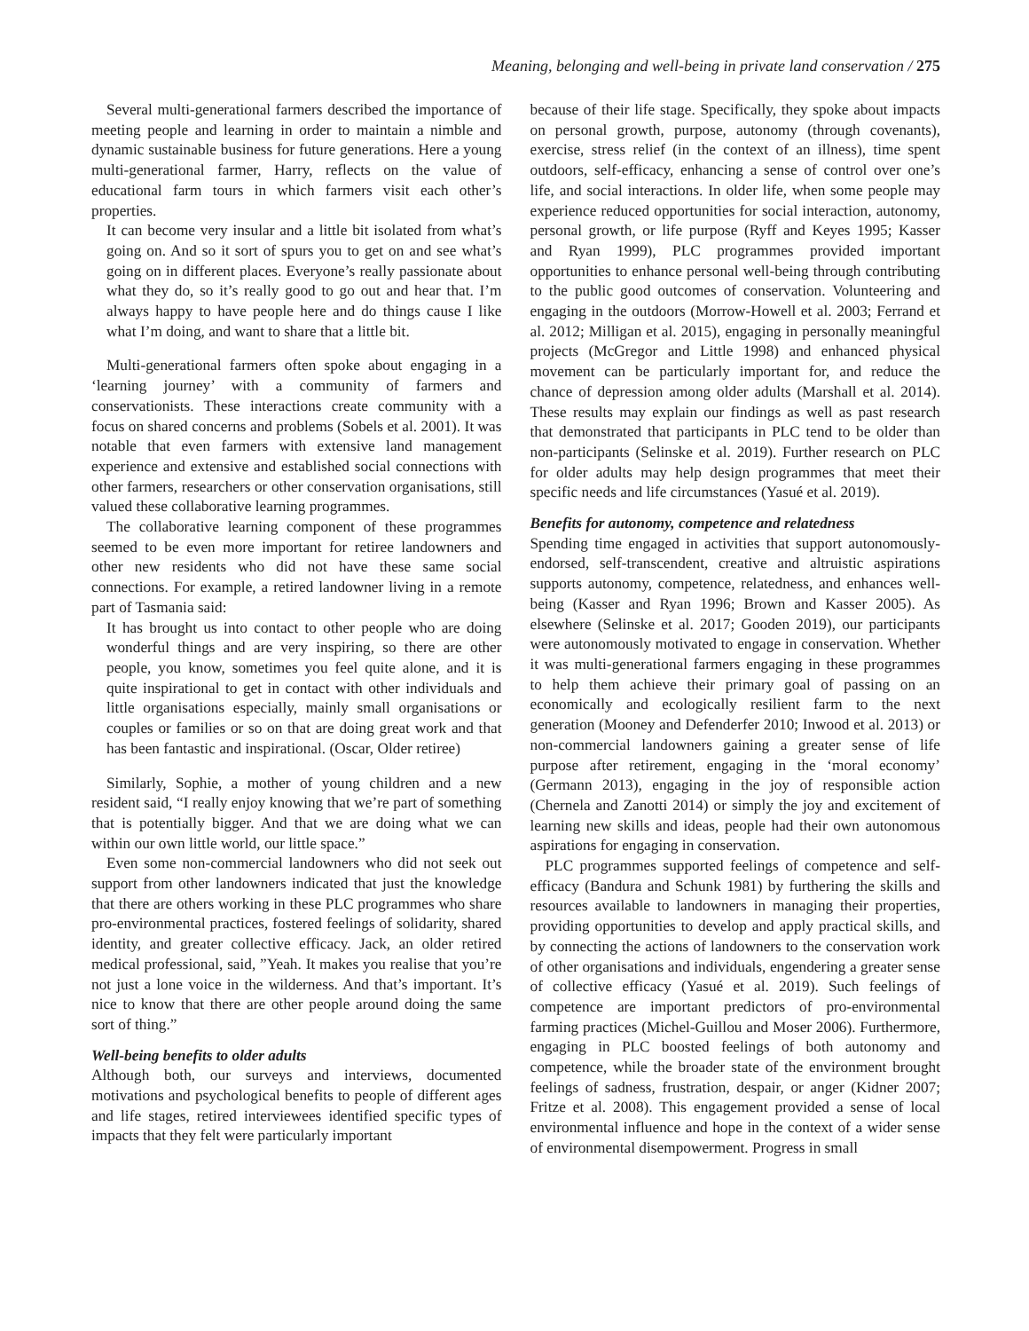Meaning, belonging and well-being in private land conservation / 275
Several multi-generational farmers described the importance of meeting people and learning in order to maintain a nimble and dynamic sustainable business for future generations. Here a young multi-generational farmer, Harry, reflects on the value of educational farm tours in which farmers visit each other’s properties.
It can become very insular and a little bit isolated from what’s going on. And so it sort of spurs you to get on and see what’s going on in different places. Everyone’s really passionate about what they do, so it’s really good to go out and hear that. I’m always happy to have people here and do things cause I like what I’m doing, and want to share that a little bit.
Multi-generational farmers often spoke about engaging in a ‘learning journey’ with a community of farmers and conservationists. These interactions create community with a focus on shared concerns and problems (Sobels et al. 2001). It was notable that even farmers with extensive land management experience and extensive and established social connections with other farmers, researchers or other conservation organisations, still valued these collaborative learning programmes.
The collaborative learning component of these programmes seemed to be even more important for retiree landowners and other new residents who did not have these same social connections. For example, a retired landowner living in a remote part of Tasmania said:
It has brought us into contact to other people who are doing wonderful things and are very inspiring, so there are other people, you know, sometimes you feel quite alone, and it is quite inspirational to get in contact with other individuals and little organisations especially, mainly small organisations or couples or families or so on that are doing great work and that has been fantastic and inspirational. (Oscar, Older retiree)
Similarly, Sophie, a mother of young children and a new resident said, “I really enjoy knowing that we’re part of something that is potentially bigger. And that we are doing what we can within our own little world, our little space.”
Even some non-commercial landowners who did not seek out support from other landowners indicated that just the knowledge that there are others working in these PLC programmes who share pro-environmental practices, fostered feelings of solidarity, shared identity, and greater collective efficacy. Jack, an older retired medical professional, said, ”Yeah. It makes you realise that you’re not just a lone voice in the wilderness. And that’s important. It’s nice to know that there are other people around doing the same sort of thing.”
Well-being benefits to older adults
Although both, our surveys and interviews, documented motivations and psychological benefits to people of different ages and life stages, retired interviewees identified specific types of impacts that they felt were particularly important
because of their life stage. Specifically, they spoke about impacts on personal growth, purpose, autonomy (through covenants), exercise, stress relief (in the context of an illness), time spent outdoors, self-efficacy, enhancing a sense of control over one’s life, and social interactions. In older life, when some people may experience reduced opportunities for social interaction, autonomy, personal growth, or life purpose (Ryff and Keyes 1995; Kasser and Ryan 1999), PLC programmes provided important opportunities to enhance personal well-being through contributing to the public good outcomes of conservation. Volunteering and engaging in the outdoors (Morrow-Howell et al. 2003; Ferrand et al. 2012; Milligan et al. 2015), engaging in personally meaningful projects (McGregor and Little 1998) and enhanced physical movement can be particularly important for, and reduce the chance of depression among older adults (Marshall et al. 2014). These results may explain our findings as well as past research that demonstrated that participants in PLC tend to be older than non-participants (Selinske et al. 2019). Further research on PLC for older adults may help design programmes that meet their specific needs and life circumstances (Yasué et al. 2019).
Benefits for autonomy, competence and relatedness
Spending time engaged in activities that support autonomously-endorsed, self-transcendent, creative and altruistic aspirations supports autonomy, competence, relatedness, and enhances well-being (Kasser and Ryan 1996; Brown and Kasser 2005). As elsewhere (Selinske et al. 2017; Gooden 2019), our participants were autonomously motivated to engage in conservation. Whether it was multi-generational farmers engaging in these programmes to help them achieve their primary goal of passing on an economically and ecologically resilient farm to the next generation (Mooney and Defenderfer 2010; Inwood et al. 2013) or non-commercial landowners gaining a greater sense of life purpose after retirement, engaging in the ‘moral economy’ (Germann 2013), engaging in the joy of responsible action (Chernela and Zanotti 2014) or simply the joy and excitement of learning new skills and ideas, people had their own autonomous aspirations for engaging in conservation.
PLC programmes supported feelings of competence and self-efficacy (Bandura and Schunk 1981) by furthering the skills and resources available to landowners in managing their properties, providing opportunities to develop and apply practical skills, and by connecting the actions of landowners to the conservation work of other organisations and individuals, engendering a greater sense of collective efficacy (Yasué et al. 2019). Such feelings of competence are important predictors of pro-environmental farming practices (Michel-Guillou and Moser 2006). Furthermore, engaging in PLC boosted feelings of both autonomy and competence, while the broader state of the environment brought feelings of sadness, frustration, despair, or anger (Kidner 2007; Fritze et al. 2008). This engagement provided a sense of local environmental influence and hope in the context of a wider sense of environmental disempowerment. Progress in small